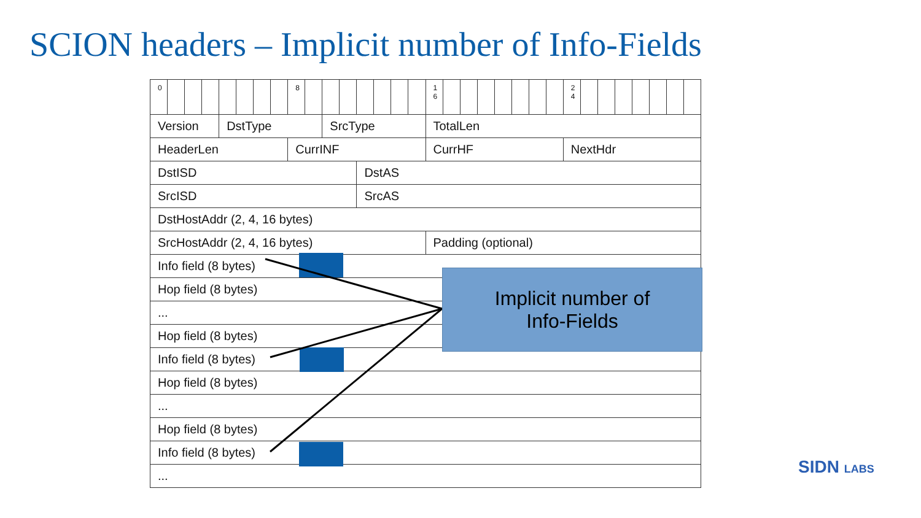SCION headers – Implicit number of Info-Fields
| 0 | | | | | | | | 8 | | | | | | | | 1 6 | | | | | | | | 2 4 | | | | | | | |
| Version | | | | DstType | | | | | | SrcType | | | | | | TotalLen | | | | | | | | | | | | | | | |
| HeaderLen | | | | | | | | CurrINF | | | | | | | | CurrHF | | | | | | | | NextHdr | | | | | | | |
| DstISD | | | | | | | | | | | | DstAS | | | | | | | | | | | | | | | | | | | |
| SrcISD | | | | | | | | | | | | SrcAS | | | | | | | | | | | | | | | | | | | |
| DstHostAddr (2, 4, 16 bytes) | | | | | | | | | | | | | | | | | | | | | | | | | | | | | | | |
| SrcHostAddr (2, 4, 16 bytes) | | | | | | | | | | | | | | | | Padding (optional) | | | | | | | | | | | | | | | |
| Info field (8 bytes) | | | | | | | | | | | | | | | | | | | | | | | | | | | | | | | |
| Hop field (8 bytes) | | | | | | | | | | | | | | | | | | | | | | | | | | | | | | | |
| ... | | | | | | | | | | | | | | | | | | | | | | | | | | | | | | | |
| Hop field (8 bytes) | | | | | | | | | | | | | | | | | | | | | | | | | | | | | | | |
| Info field (8 bytes) | | | | | | | | | | | | | | | | | | | | | | | | | | | | | | | |
| Hop field (8 bytes) | | | | | | | | | | | | | | | | | | | | | | | | | | | | | | | |
| ... | | | | | | | | | | | | | | | | | | | | | | | | | | | | | | | |
| Hop field (8 bytes) | | | | | | | | | | | | | | | | | | | | | | | | | | | | | | | |
| Info field (8 bytes) | | | | | | | | | | | | | | | | | | | | | | | | | | | | | | | |
| ... | | | | | | | | | | | | | | | | | | | | | | | | | | | | | | | |
Implicit number of
Info-Fields
SIDN LABS